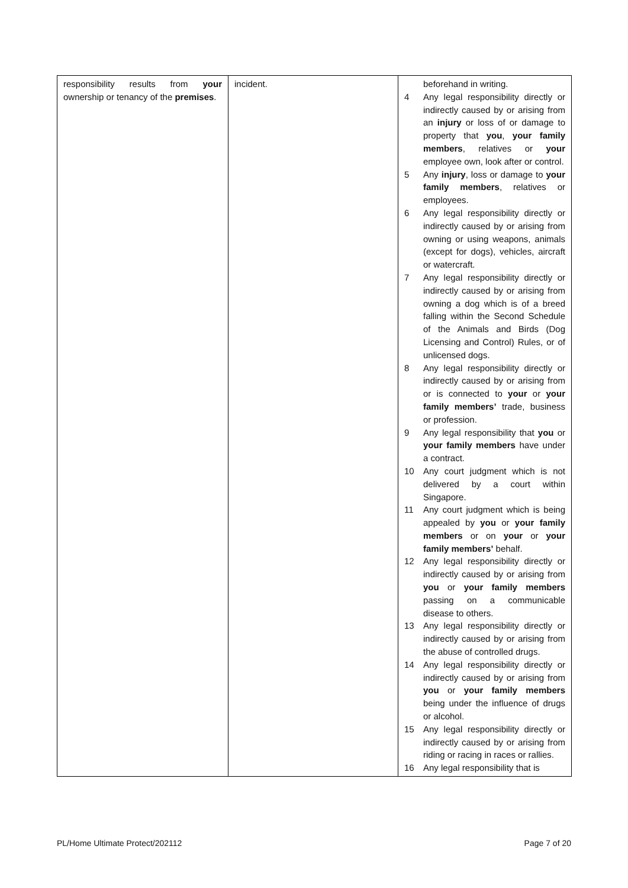| responsibility results from your ownership or tenancy of the premises . | incident. | / / beforehand in writing. / / 4 / Any legal responsibility directly or indirectly caused by or arising from an injury or loss of or damage to property that you , your family members , relatives or your employee own, look after or control. / / 5 / Any injury , loss or damage to your family members , relatives or employees. / / 6 / Any legal responsibility directly or indirectly caused by or arising from owning or using weapons, animals (except for dogs), vehicles, aircraft or watercraft. / / 7 / Any legal responsibility directly or indirectly caused by or arising from owning a dog which is of a breed falling within the Second Schedule of the Animals and Birds (Dog Licensing and Control) Rules, or of unlicensed dogs. / / 8 / Any legal responsibility directly or indirectly caused by or arising from or is connected to your or your family members’ trade, business or profession. / / 9 / Any legal responsibility that you or your family members have under a contract. / / 10 / Any court judgment which is not delivered by a court within Singapore. / / 11 / Any court judgment which is being appealed by you or your family members or on your or your family members’ behalf. / / 12 / Any legal responsibility directly or indirectly caused by or arising from you or your family members passing on a communicable disease to others. / / 13 / Any legal responsibility directly or indirectly caused by or arising from the abuse of controlled drugs. / / 14 / Any legal responsibility directly or indirectly caused by or arising from you or your family members being under the influence of drugs or alcohol. / / 15 / Any legal responsibility directly or indirectly caused by or arising from riding or racing in races or rallies. / / 16 / Any legal responsibility that is / |
PL/Home Ultimate Protect/202112 Page 7 of 20